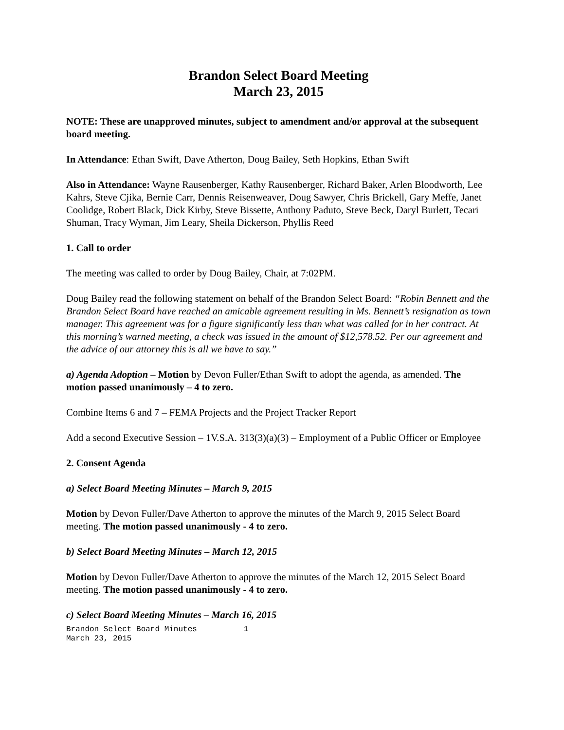Brandon Select Board Meeting
March 23, 2015
NOTE: These are unapproved minutes, subject to amendment and/or approval at the subsequent board meeting.
In Attendance: Ethan Swift, Dave Atherton, Doug Bailey, Seth Hopkins, Ethan Swift
Also in Attendance: Wayne Rausenberger, Kathy Rausenberger, Richard Baker, Arlen Bloodworth, Lee Kahrs, Steve Cjika, Bernie Carr, Dennis Reisenweaver, Doug Sawyer, Chris Brickell, Gary Meffe, Janet Coolidge, Robert Black, Dick Kirby, Steve Bissette, Anthony Paduto, Steve Beck, Daryl Burlett, Tecari Shuman, Tracy Wyman, Jim Leary, Sheila Dickerson, Phyllis Reed
1. Call to order
The meeting was called to order by Doug Bailey, Chair, at 7:02PM.
Doug Bailey read the following statement on behalf of the Brandon Select Board: “Robin Bennett and the Brandon Select Board have reached an amicable agreement resulting in Ms. Bennett’s resignation as town manager. This agreement was for a figure significantly less than what was called for in her contract. At this morning’s warned meeting, a check was issued in the amount of $12,578.52. Per our agreement and the advice of our attorney this is all we have to say.”
a) Agenda Adoption – Motion by Devon Fuller/Ethan Swift to adopt the agenda, as amended. The motion passed unanimously – 4 to zero.
Combine Items 6 and 7 – FEMA Projects and the Project Tracker Report
Add a second Executive Session – 1V.S.A. 313(3)(a)(3) – Employment of a Public Officer or Employee
2. Consent Agenda
a) Select Board Meeting Minutes – March 9, 2015
Motion by Devon Fuller/Dave Atherton to approve the minutes of the March 9, 2015 Select Board meeting. The motion passed unanimously - 4 to zero.
b) Select Board Meeting Minutes – March 12, 2015
Motion by Devon Fuller/Dave Atherton to approve the minutes of the March 12, 2015 Select Board meeting. The motion passed unanimously - 4 to zero.
c) Select Board Meeting Minutes – March 16, 2015
Brandon Select Board Minutes 1
March 23, 2015